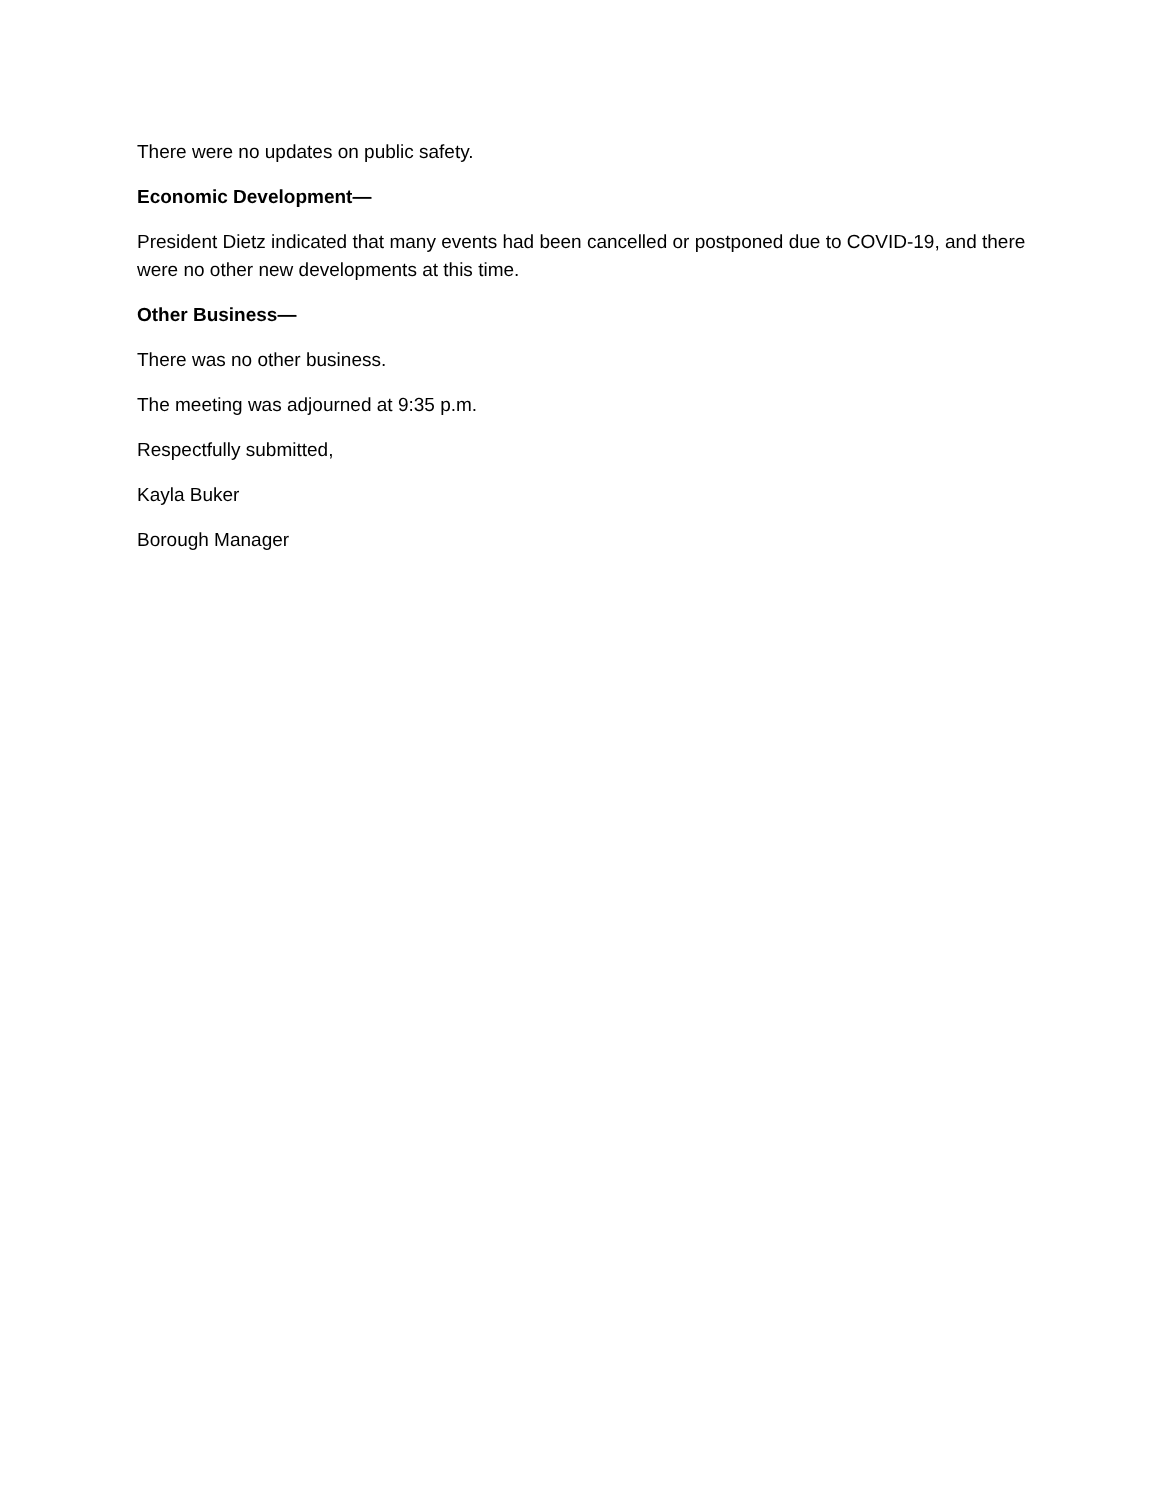There were no updates on public safety.
Economic Development—
President Dietz indicated that many events had been cancelled or postponed due to COVID-19, and there were no other new developments at this time.
Other Business—
There was no other business.
The meeting was adjourned at 9:35 p.m.
Respectfully submitted,
Kayla Buker
Borough Manager